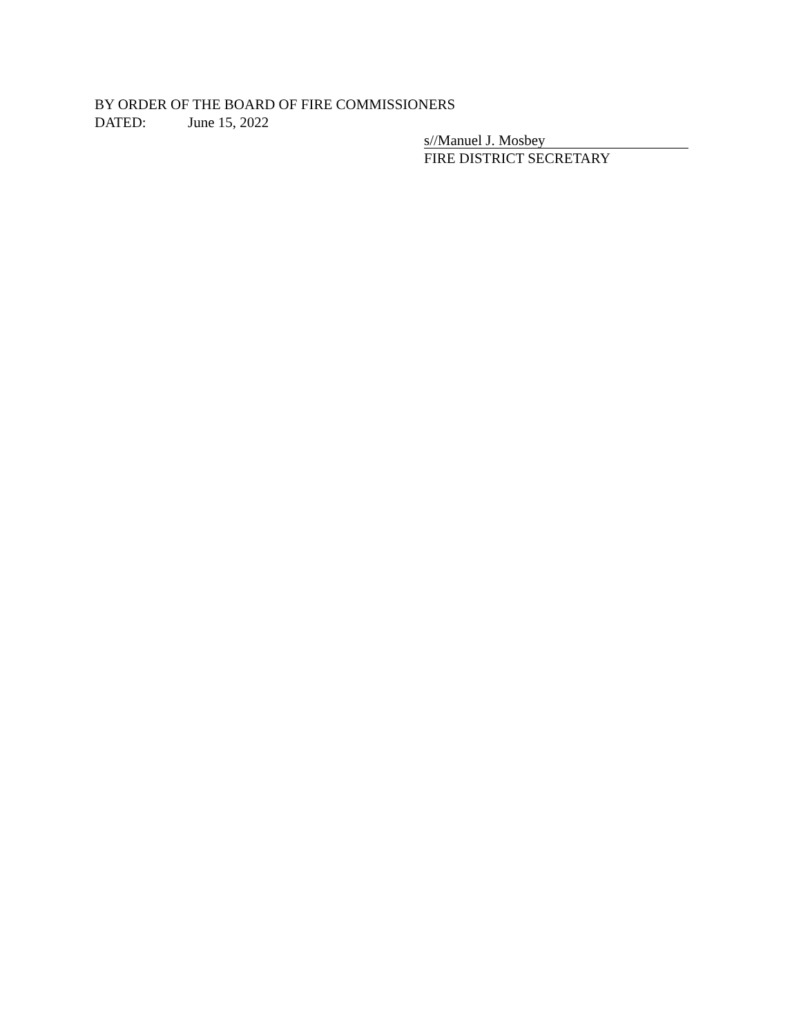BY ORDER OF THE BOARD OF FIRE COMMISSIONERS
DATED: June 15, 2022
s//Manuel J. Mosbey
FIRE DISTRICT SECRETARY